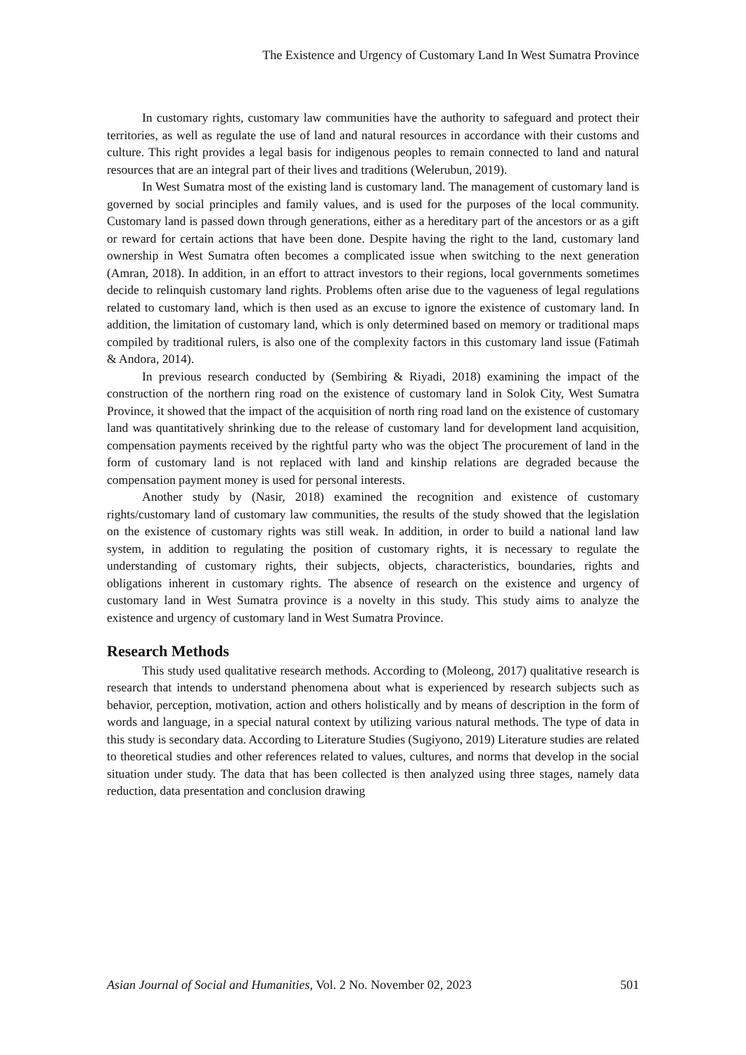The Existence and Urgency of Customary Land In West Sumatra Province
In customary rights, customary law communities have the authority to safeguard and protect their territories, as well as regulate the use of land and natural resources in accordance with their customs and culture. This right provides a legal basis for indigenous peoples to remain connected to land and natural resources that are an integral part of their lives and traditions (Welerubun, 2019).
In West Sumatra most of the existing land is customary land. The management of customary land is governed by social principles and family values, and is used for the purposes of the local community. Customary land is passed down through generations, either as a hereditary part of the ancestors or as a gift or reward for certain actions that have been done. Despite having the right to the land, customary land ownership in West Sumatra often becomes a complicated issue when switching to the next generation (Amran, 2018). In addition, in an effort to attract investors to their regions, local governments sometimes decide to relinquish customary land rights. Problems often arise due to the vagueness of legal regulations related to customary land, which is then used as an excuse to ignore the existence of customary land. In addition, the limitation of customary land, which is only determined based on memory or traditional maps compiled by traditional rulers, is also one of the complexity factors in this customary land issue (Fatimah & Andora, 2014).
In previous research conducted by (Sembiring & Riyadi, 2018) examining the impact of the construction of the northern ring road on the existence of customary land in Solok City, West Sumatra Province, it showed that the impact of the acquisition of north ring road land on the existence of customary land was quantitatively shrinking due to the release of customary land for development land acquisition, compensation payments received by the rightful party who was the object The procurement of land in the form of customary land is not replaced with land and kinship relations are degraded because the compensation payment money is used for personal interests.
Another study by (Nasir, 2018) examined the recognition and existence of customary rights/customary land of customary law communities, the results of the study showed that the legislation on the existence of customary rights was still weak. In addition, in order to build a national land law system, in addition to regulating the position of customary rights, it is necessary to regulate the understanding of customary rights, their subjects, objects, characteristics, boundaries, rights and obligations inherent in customary rights. The absence of research on the existence and urgency of customary land in West Sumatra province is a novelty in this study. This study aims to analyze the existence and urgency of customary land in West Sumatra Province.
Research Methods
This study used qualitative research methods. According to (Moleong, 2017) qualitative research is research that intends to understand phenomena about what is experienced by research subjects such as behavior, perception, motivation, action and others holistically and by means of description in the form of words and language, in a special natural context by utilizing various natural methods. The type of data in this study is secondary data. According to Literature Studies (Sugiyono, 2019) Literature studies are related to theoretical studies and other references related to values, cultures, and norms that develop in the social situation under study. The data that has been collected is then analyzed using three stages, namely data reduction, data presentation and conclusion drawing
Asian Journal of Social and Humanities, Vol. 2 No. November 02, 2023 501